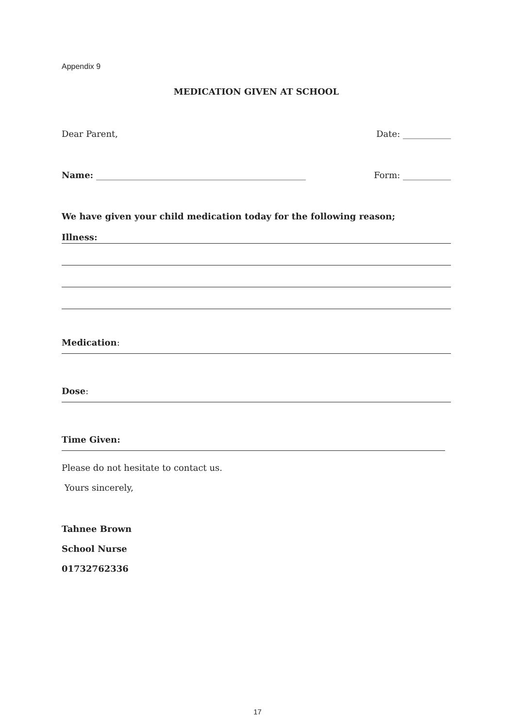Appendix 9
MEDICATION GIVEN AT SCHOOL
Dear Parent, Date: ___________
Name: ________________________________________________ Form: ___________
We have given your child medication today for the following reason;
Illness:
Medication:
Dose:
Time Given:
Please do not hesitate to contact us.
Yours sincerely,
Tahnee Brown
School Nurse
01732762336
17